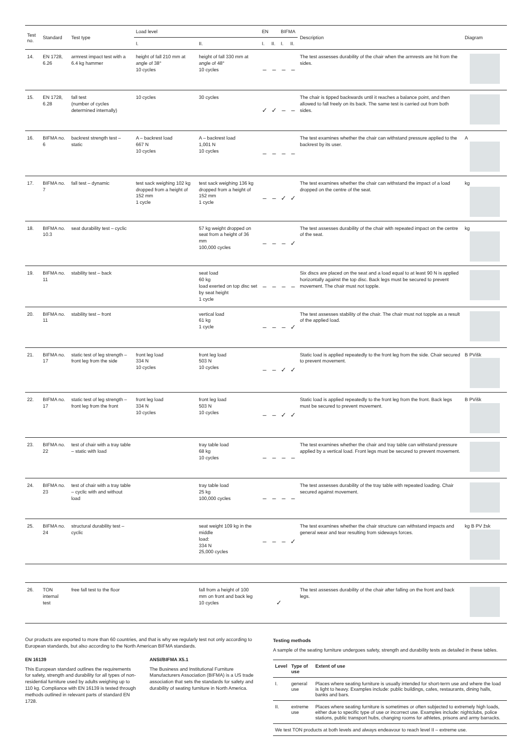| Test no. | Standard | Test type | Load level | | EN | | BIFMA | | Description | Diagram |
| --- | --- | --- | --- | --- | --- | --- | --- | --- | --- | --- |
| | | | I. | II. | I. | II. | I. | II. | | |
| 14. | EN 1728, 6.26 | armrest impact test with a 6.4 kg hammer | height of fall 210 mm at angle of 38° 10 cycles | height of fall 330 mm at angle of 48° 10 cycles | – | – | – | – | The test assesses durability of the chair when the armrests are hit from the sides. | |
| 15. | EN 1728, 6.28 | fall test (number of cycles determined internally) | 10 cycles | 30 cycles | ✓ | ✓ | – | – | The chair is tipped backwards until it reaches a balance point, and then allowed to fall freely on its back. The same test is carried out from both sides. | |
| 16. | BIFMA no. 6 | backrest strength test – static | A – backrest load 667 N 10 cycles | A – backrest load 1,001 N 10 cycles | – | – | – | – | The test examines whether the chair can withstand pressure applied to the backrest by its user. | A |
| 17. | BIFMA no. 7 | fall test – dynamic | test sack weighing 102 kg dropped from a height of 152 mm 1 cycle | test sack weighing 136 kg dropped from a height of 152 mm 1 cycle | – | – | ✓ | ✓ | The test examines whether the chair can withstand the impact of a load dropped on the centre of the seat. | kg |
| 18. | BIFMA no. 10.3 | seat durability test – cyclic | | 57 kg weight dropped on seat from a height of 36 mm 100,000 cycles | – | – | – | ✓ | The test assesses durability of the chair with repeated impact on the centre of the seat. | kg |
| 19. | BIFMA no. 11 | stability test – back | | seat load 60 kg load exerted on top disc set by seat height 1 cycle | – | – | – | – | Six discs are placed on the seat and a load equal to at least 90 N is applied horizontally against the top disc. Back legs must be secured to prevent movement. The chair must not topple. | |
| 20. | BIFMA no. 11 | stability test – front | | vertical load 61 kg 1 cycle | – | – | – | ✓ | The test assesses stability of the chair. The chair must not topple as a result of the applied load. | |
| 21. | BIFMA no. 17 | static test of leg strength – front leg from the side | front leg load 334 N 10 cycles | front leg load 503 N 10 cycles | – | – | ✓ | ✓ | Static load is applied repeatedly to the front leg from the side. Chair secured to prevent movement. | B PVišk |
| 22. | BIFMA no. 17 | static test of leg strength – front leg from the front | front leg load 334 N 10 cycles | front leg load 503 N 10 cycles | – | – | ✓ | ✓ | Static load is applied repeatedly to the front leg from the front. Back legs must be secured to prevent movement. | B PVišk |
| 23. | BIFMA no. 22 | test of chair with a tray table – static with load | | tray table load 68 kg 10 cycles | – | – | – | – | The test examines whether the chair and tray table can withstand pressure applied by a vertical load. Front legs must be secured to prevent movement. | |
| 24. | BIFMA no. 23 | test of chair with a tray table – cyclic with and without load | | tray table load 25 kg 100,000 cycles | – | – | – | – | The test assesses durability of the tray table with repeated loading. Chair secured against movement. | |
| 25. | BIFMA no. 24 | structural durability test – cyclic | | seat weight 109 kg in the middle load: 334 N 25,000 cycles | – | – | – | ✓ | The test examines whether the chair structure can withstand impacts and general wear and tear resulting from sideways forces. | kg B PV žsk |
| 26. | TON internal test | free fall test to the floor | | fall from a height of 100 mm on front and back leg 10 cycles | ✓ | | | | The test assesses durability of the chair after falling on the front and back legs. | |
Our products are exported to more than 60 countries, and that is why we regularly test not only according to European standards, but also according to the North American BIFMA standards.
EN 16139
This European standard outlines the requirements for safety, strength and durability for all types of non-residential furniture used by adults weighing up to 110 kg. Compliance with EN 16139 is tested through methods outlined in relevant parts of standard EN 1728.
ANSI/BIFMA X5.1
The Business and Institutional Furniture Manufacturers Association (BIFMA) is a US trade association that sets the standards for safety and durability of seating furniture in North America.
Testing methods
A sample of the seating furniture undergoes safety, strength and durability tests as detailed in these tables.
| Level | Type of use | Extent of use |
| --- | --- | --- |
| I. | general use | Places where seating furniture is usually intended for short-term use and where the load is light to heavy. Examples include: public buildings, cafes, restaurants, dining halls, banks and bars. |
| II. | extreme use | Places where seating furniture is sometimes or often subjected to extremely high loads, either due to specific type of use or incorrect use. Examples include: nightclubs, police stations, public transport hubs, changing rooms for athletes, prisons and army barracks. |
| We test TON products at both levels and always endeavour to reach level II – extreme use. | | |